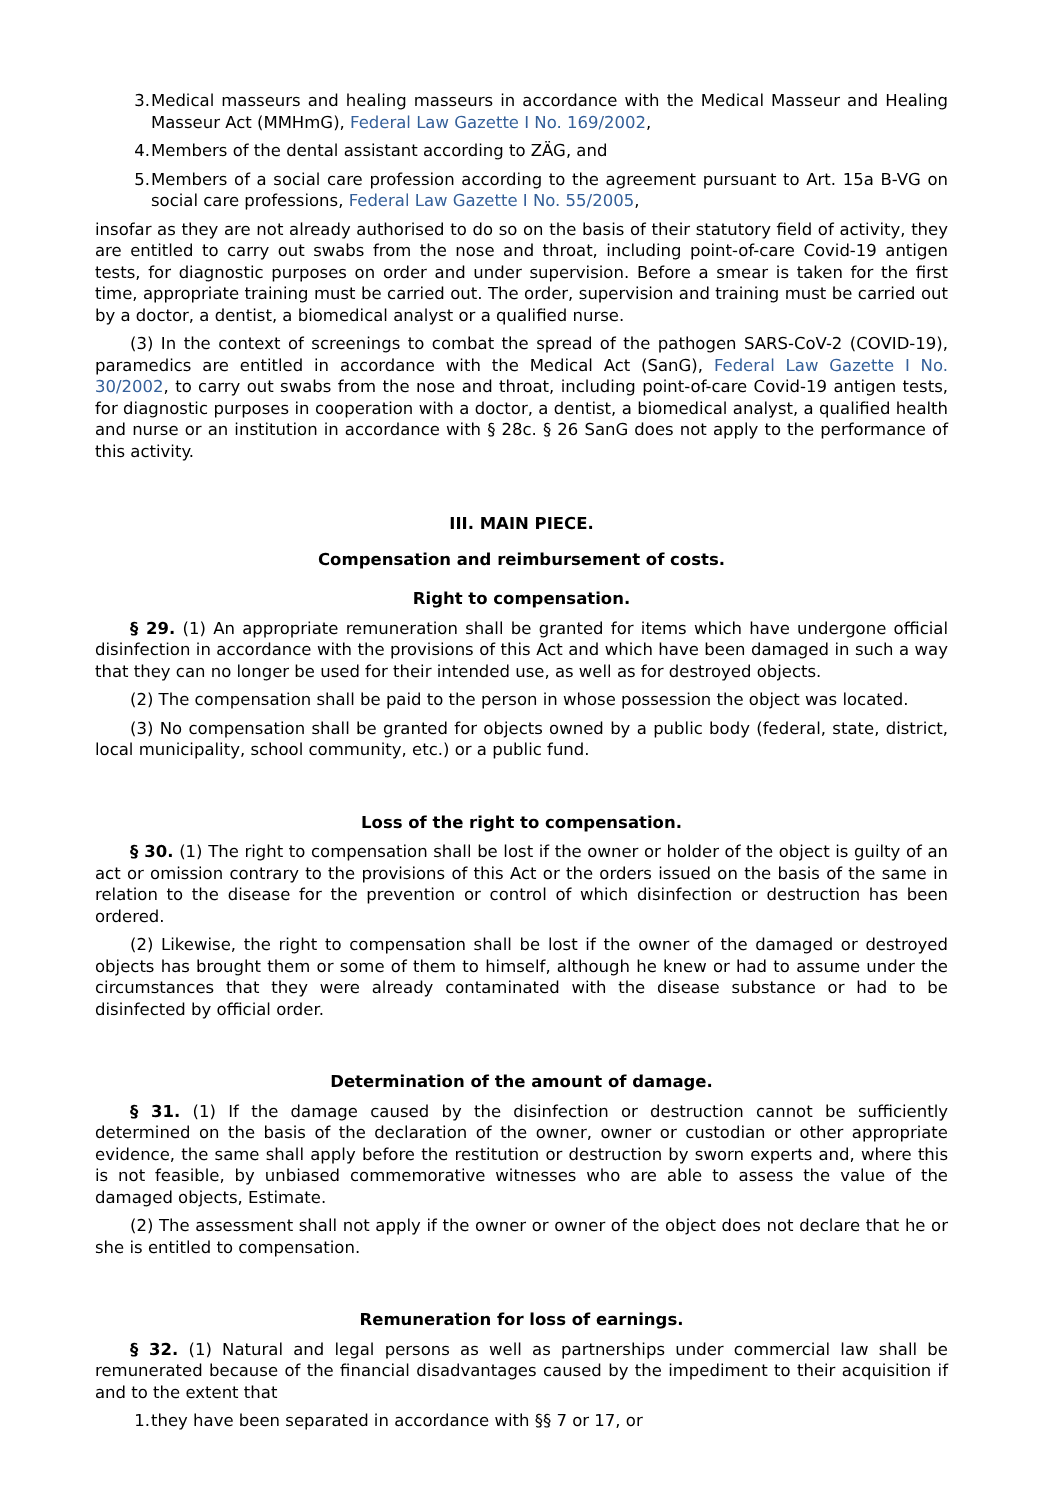3. Medical masseurs and healing masseurs in accordance with the Medical Masseur and Healing Masseur Act (MMHmG), Federal Law Gazette I No. 169/2002,
4. Members of the dental assistant according to ZÄG, and
5. Members of a social care profession according to the agreement pursuant to Art. 15a B-VG on social care professions, Federal Law Gazette I No. 55/2005,
insofar as they are not already authorised to do so on the basis of their statutory field of activity, they are entitled to carry out swabs from the nose and throat, including point-of-care Covid-19 antigen tests, for diagnostic purposes on order and under supervision. Before a smear is taken for the first time, appropriate training must be carried out. The order, supervision and training must be carried out by a doctor, a dentist, a biomedical analyst or a qualified nurse.
(3) In the context of screenings to combat the spread of the pathogen SARS-CoV-2 (COVID-19), paramedics are entitled in accordance with the Medical Act (SanG), Federal Law Gazette I No. 30/2002, to carry out swabs from the nose and throat, including point-of-care Covid-19 antigen tests, for diagnostic purposes in cooperation with a doctor, a dentist, a biomedical analyst, a qualified health and nurse or an institution in accordance with § 28c. § 26 SanG does not apply to the performance of this activity.
III. MAIN PIECE.
Compensation and reimbursement of costs.
Right to compensation.
§ 29. (1) An appropriate remuneration shall be granted for items which have undergone official disinfection in accordance with the provisions of this Act and which have been damaged in such a way that they can no longer be used for their intended use, as well as for destroyed objects.
(2) The compensation shall be paid to the person in whose possession the object was located.
(3) No compensation shall be granted for objects owned by a public body (federal, state, district, local municipality, school community, etc.) or a public fund.
Loss of the right to compensation.
§ 30. (1) The right to compensation shall be lost if the owner or holder of the object is guilty of an act or omission contrary to the provisions of this Act or the orders issued on the basis of the same in relation to the disease for the prevention or control of which disinfection or destruction has been ordered.
(2) Likewise, the right to compensation shall be lost if the owner of the damaged or destroyed objects has brought them or some of them to himself, although he knew or had to assume under the circumstances that they were already contaminated with the disease substance or had to be disinfected by official order.
Determination of the amount of damage.
§ 31. (1) If the damage caused by the disinfection or destruction cannot be sufficiently determined on the basis of the declaration of the owner, owner or custodian or other appropriate evidence, the same shall apply before the restitution or destruction by sworn experts and, where this is not feasible, by unbiased commemorative witnesses who are able to assess the value of the damaged objects, Estimate.
(2) The assessment shall not apply if the owner or owner of the object does not declare that he or she is entitled to compensation.
Remuneration for loss of earnings.
§ 32. (1) Natural and legal persons as well as partnerships under commercial law shall be remunerated because of the financial disadvantages caused by the impediment to their acquisition if and to the extent that
1. they have been separated in accordance with §§ 7 or 17, or